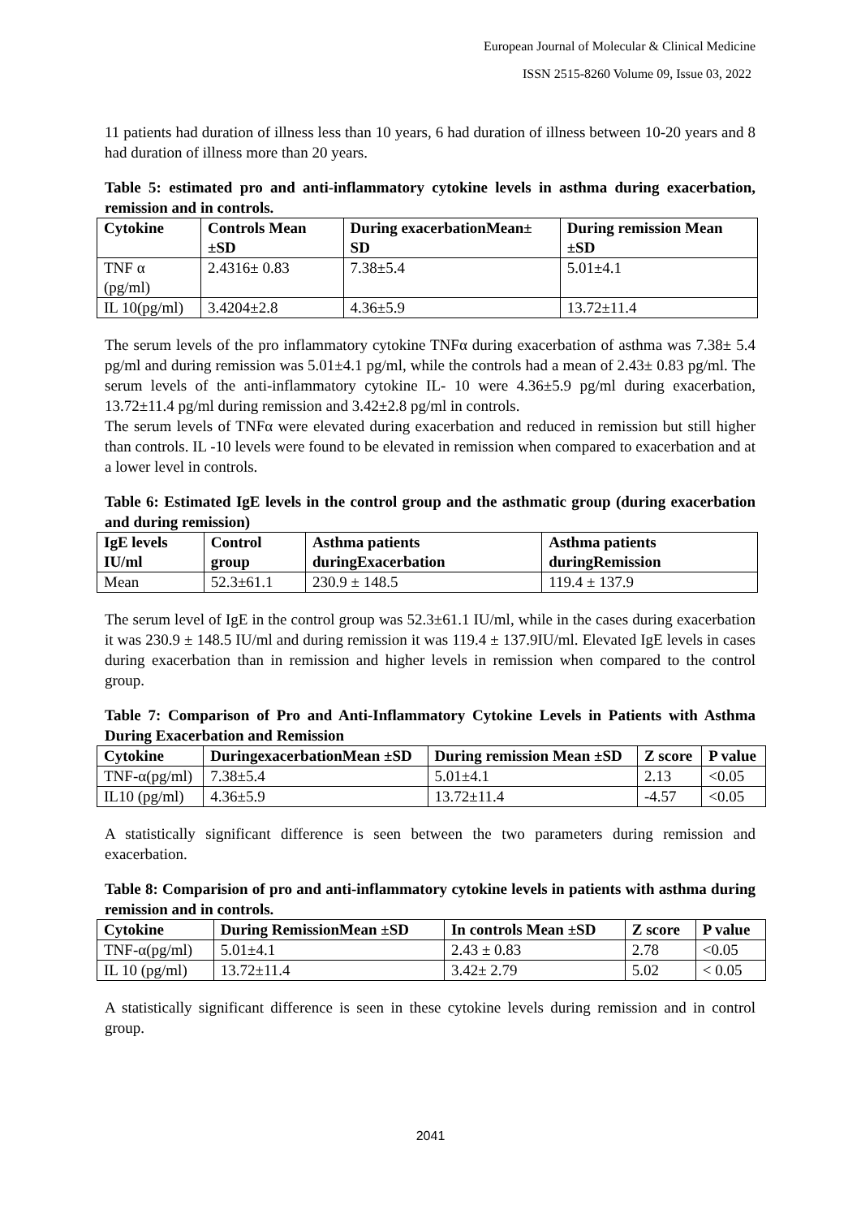European Journal of Molecular & Clinical Medicine
ISSN 2515-8260 Volume 09, Issue 03, 2022
11 patients had duration of illness less than 10 years, 6 had duration of illness between 10-20 years and 8 had duration of illness more than 20 years.
Table 5: estimated pro and anti-inflammatory cytokine levels in asthma during exacerbation, remission and in controls.
| Cytokine | Controls Mean ±SD | During exacerbationMean± SD | During remission Mean ±SD |
| --- | --- | --- | --- |
| TNF α (pg/ml) | 2.4316± 0.83 | 7.38±5.4 | 5.01±4.1 |
| IL 10(pg/ml) | 3.4204±2.8 | 4.36±5.9 | 13.72±11.4 |
The serum levels of the pro inflammatory cytokine TNFα during exacerbation of asthma was 7.38± 5.4 pg/ml and during remission was 5.01±4.1 pg/ml, while the controls had a mean of 2.43± 0.83 pg/ml. The serum levels of the anti-inflammatory cytokine IL- 10 were 4.36±5.9 pg/ml during exacerbation, 13.72±11.4 pg/ml during remission and 3.42±2.8 pg/ml in controls.
The serum levels of TNFα were elevated during exacerbation and reduced in remission but still higher than controls. IL -10 levels were found to be elevated in remission when compared to exacerbation and at a lower level in controls.
Table 6: Estimated IgE levels in the control group and the asthmatic group (during exacerbation and during remission)
| IgE levels IU/ml | Control group | Asthma patients duringExacerbation | Asthma patients duringRemission |
| --- | --- | --- | --- |
| Mean | 52.3±61.1 | 230.9 ± 148.5 | 119.4 ± 137.9 |
The serum level of IgE in the control group was 52.3±61.1 IU/ml, while in the cases during exacerbation it was 230.9 ± 148.5 IU/ml and during remission it was 119.4 ± 137.9IU/ml. Elevated IgE levels in cases during exacerbation than in remission and higher levels in remission when compared to the control group.
Table 7: Comparison of Pro and Anti-Inflammatory Cytokine Levels in Patients with Asthma During Exacerbation and Remission
| Cytokine | DuringexacerbationMean ±SD | During remission Mean ±SD | Z score | P value |
| --- | --- | --- | --- | --- |
| TNF-α(pg/ml) | 7.38±5.4 | 5.01±4.1 | 2.13 | <0.05 |
| IL10 (pg/ml) | 4.36±5.9 | 13.72±11.4 | -4.57 | <0.05 |
A statistically significant difference is seen between the two parameters during remission and exacerbation.
Table 8: Comparision of pro and anti-inflammatory cytokine levels in patients with asthma during remission and in controls.
| Cytokine | During RemissionMean ±SD | In controls Mean ±SD | Z score | P value |
| --- | --- | --- | --- | --- |
| TNF-α(pg/ml) | 5.01±4.1 | 2.43 ± 0.83 | 2.78 | <0.05 |
| IL 10 (pg/ml) | 13.72±11.4 | 3.42± 2.79 | 5.02 | < 0.05 |
A statistically significant difference is seen in these cytokine levels during remission and in control group.
2041